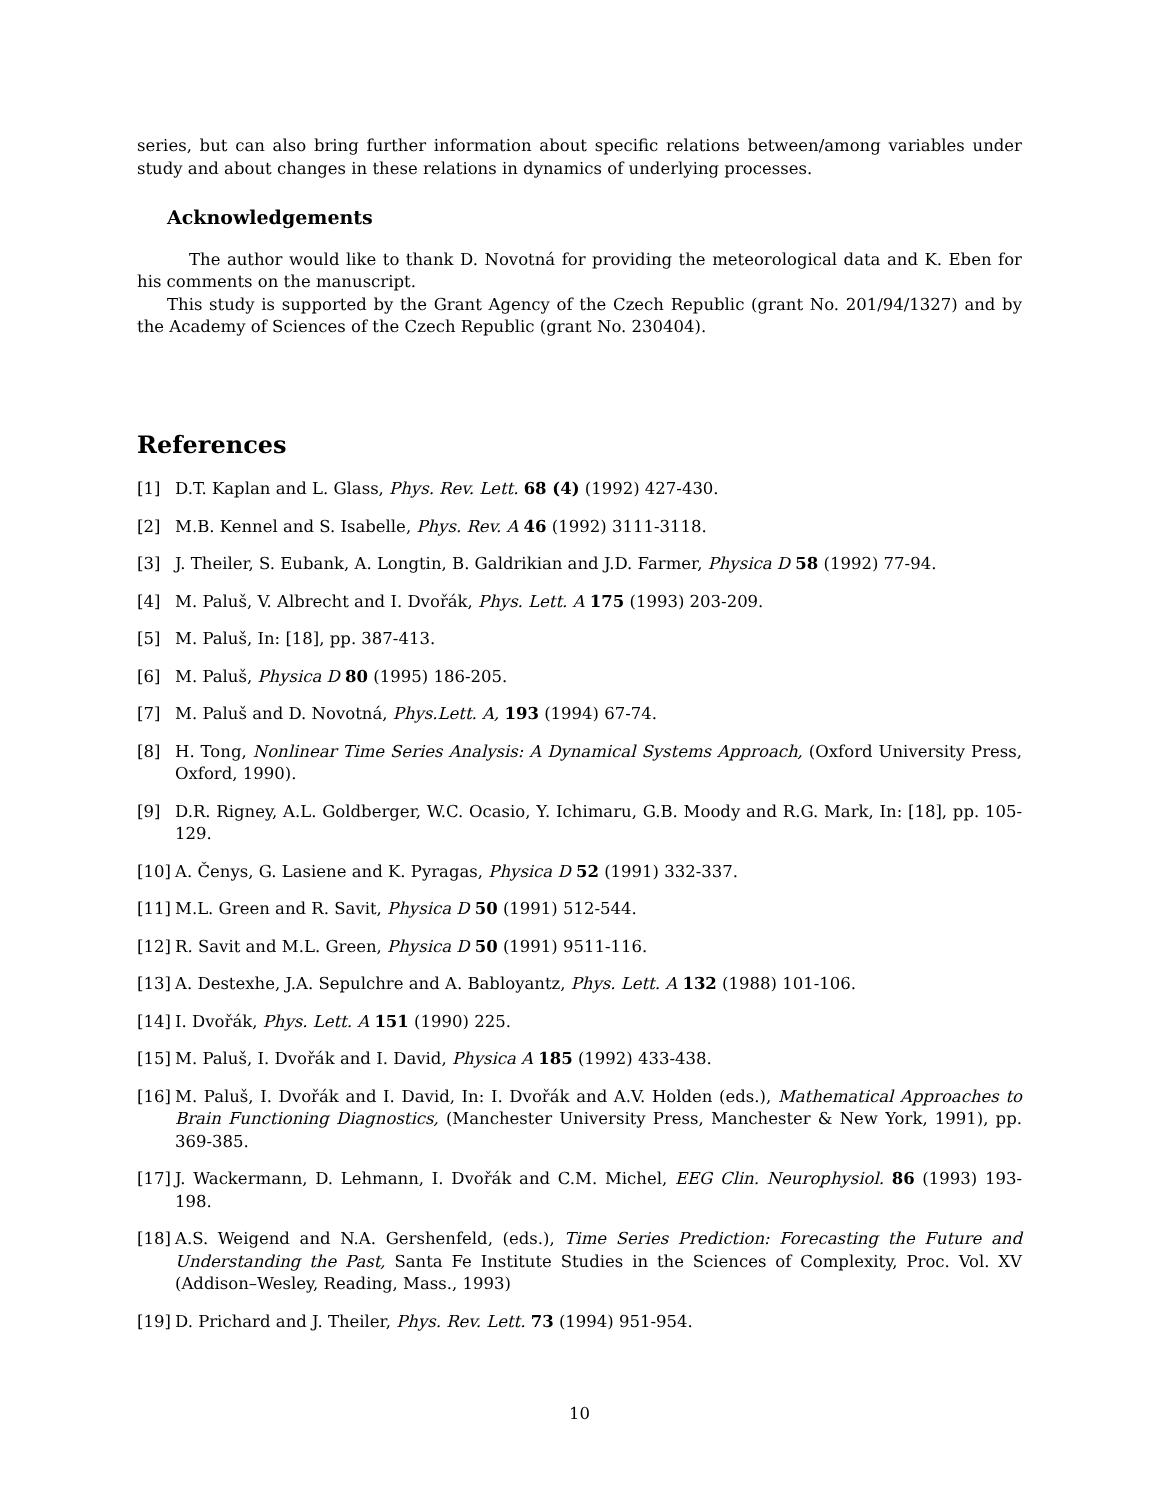series, but can also bring further information about specific relations between/among variables under study and about changes in these relations in dynamics of underlying processes.
Acknowledgements
The author would like to thank D. Novotná for providing the meteorological data and K. Eben for his comments on the manuscript.
This study is supported by the Grant Agency of the Czech Republic (grant No. 201/94/1327) and by the Academy of Sciences of the Czech Republic (grant No. 230404).
References
[1] D.T. Kaplan and L. Glass, Phys. Rev. Lett. 68 (4) (1992) 427-430.
[2] M.B. Kennel and S. Isabelle, Phys. Rev. A 46 (1992) 3111-3118.
[3] J. Theiler, S. Eubank, A. Longtin, B. Galdrikian and J.D. Farmer, Physica D 58 (1992) 77-94.
[4] M. Paluš, V. Albrecht and I. Dvořák, Phys. Lett. A 175 (1993) 203-209.
[5] M. Paluš, In: [18], pp. 387-413.
[6] M. Paluš, Physica D 80 (1995) 186-205.
[7] M. Paluš and D. Novotná, Phys.Lett. A, 193 (1994) 67-74.
[8] H. Tong, Nonlinear Time Series Analysis: A Dynamical Systems Approach, (Oxford University Press, Oxford, 1990).
[9] D.R. Rigney, A.L. Goldberger, W.C. Ocasio, Y. Ichimaru, G.B. Moody and R.G. Mark, In: [18], pp. 105-129.
[10] A. Čenys, G. Lasiene and K. Pyragas, Physica D 52 (1991) 332-337.
[11] M.L. Green and R. Savit, Physica D 50 (1991) 512-544.
[12] R. Savit and M.L. Green, Physica D 50 (1991) 9511-116.
[13] A. Destexhe, J.A. Sepulchre and A. Babloyantz, Phys. Lett. A 132 (1988) 101-106.
[14] I. Dvořák, Phys. Lett. A 151 (1990) 225.
[15] M. Paluš, I. Dvořák and I. David, Physica A 185 (1992) 433-438.
[16] M. Paluš, I. Dvořák and I. David, In: I. Dvořák and A.V. Holden (eds.), Mathematical Approaches to Brain Functioning Diagnostics, (Manchester University Press, Manchester & New York, 1991), pp. 369-385.
[17] J. Wackermann, D. Lehmann, I. Dvořák and C.M. Michel, EEG Clin. Neurophysiol. 86 (1993) 193-198.
[18] A.S. Weigend and N.A. Gershenfeld, (eds.), Time Series Prediction: Forecasting the Future and Understanding the Past, Santa Fe Institute Studies in the Sciences of Complexity, Proc. Vol. XV (Addison–Wesley, Reading, Mass., 1993)
[19] D. Prichard and J. Theiler, Phys. Rev. Lett. 73 (1994) 951-954.
10